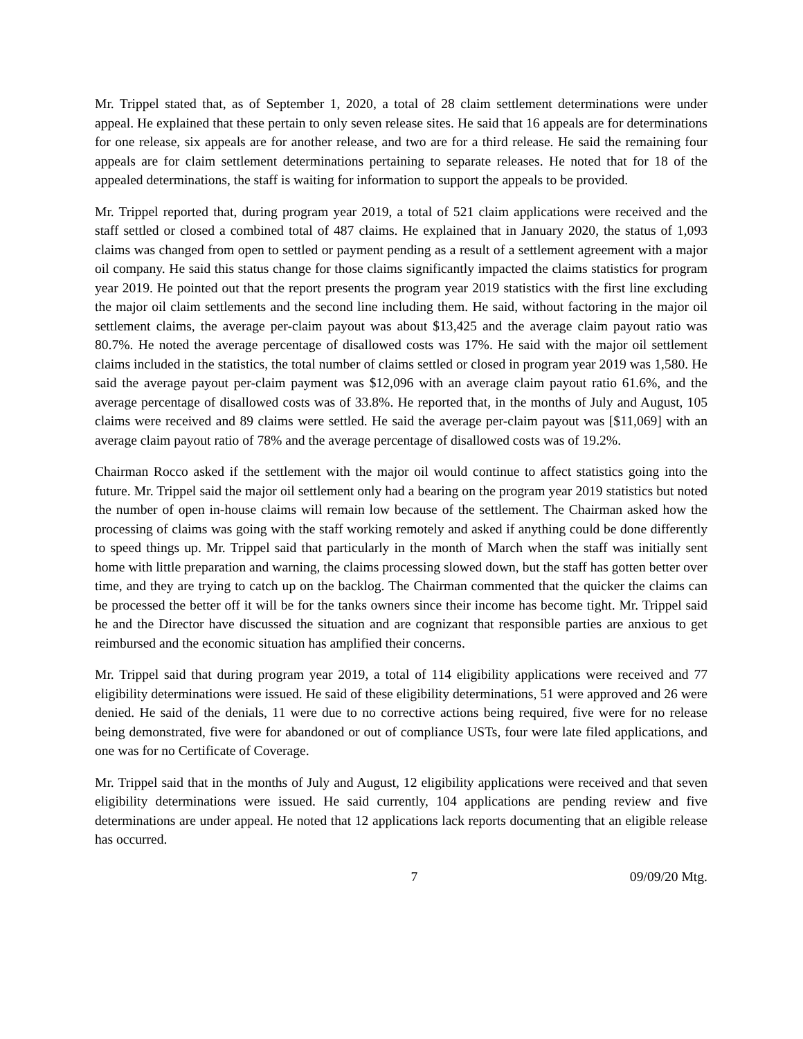Mr. Trippel stated that, as of September 1, 2020, a total of 28 claim settlement determinations were under appeal. He explained that these pertain to only seven release sites. He said that 16 appeals are for determinations for one release, six appeals are for another release, and two are for a third release. He said the remaining four appeals are for claim settlement determinations pertaining to separate releases. He noted that for 18 of the appealed determinations, the staff is waiting for information to support the appeals to be provided.
Mr. Trippel reported that, during program year 2019, a total of 521 claim applications were received and the staff settled or closed a combined total of 487 claims. He explained that in January 2020, the status of 1,093 claims was changed from open to settled or payment pending as a result of a settlement agreement with a major oil company. He said this status change for those claims significantly impacted the claims statistics for program year 2019. He pointed out that the report presents the program year 2019 statistics with the first line excluding the major oil claim settlements and the second line including them. He said, without factoring in the major oil settlement claims, the average per-claim payout was about $13,425 and the average claim payout ratio was 80.7%. He noted the average percentage of disallowed costs was 17%. He said with the major oil settlement claims included in the statistics, the total number of claims settled or closed in program year 2019 was 1,580. He said the average payout per-claim payment was $12,096 with an average claim payout ratio 61.6%, and the average percentage of disallowed costs was of 33.8%. He reported that, in the months of July and August, 105 claims were received and 89 claims were settled. He said the average per-claim payout was [$11,069] with an average claim payout ratio of 78% and the average percentage of disallowed costs was of 19.2%.
Chairman Rocco asked if the settlement with the major oil would continue to affect statistics going into the future. Mr. Trippel said the major oil settlement only had a bearing on the program year 2019 statistics but noted the number of open in-house claims will remain low because of the settlement. The Chairman asked how the processing of claims was going with the staff working remotely and asked if anything could be done differently to speed things up. Mr. Trippel said that particularly in the month of March when the staff was initially sent home with little preparation and warning, the claims processing slowed down, but the staff has gotten better over time, and they are trying to catch up on the backlog. The Chairman commented that the quicker the claims can be processed the better off it will be for the tanks owners since their income has become tight. Mr. Trippel said he and the Director have discussed the situation and are cognizant that responsible parties are anxious to get reimbursed and the economic situation has amplified their concerns.
Mr. Trippel said that during program year 2019, a total of 114 eligibility applications were received and 77 eligibility determinations were issued. He said of these eligibility determinations, 51 were approved and 26 were denied. He said of the denials, 11 were due to no corrective actions being required, five were for no release being demonstrated, five were for abandoned or out of compliance USTs, four were late filed applications, and one was for no Certificate of Coverage.
Mr. Trippel said that in the months of July and August, 12 eligibility applications were received and that seven eligibility determinations were issued. He said currently, 104 applications are pending review and five determinations are under appeal. He noted that 12 applications lack reports documenting that an eligible release has occurred.
7 09/09/20 Mtg.